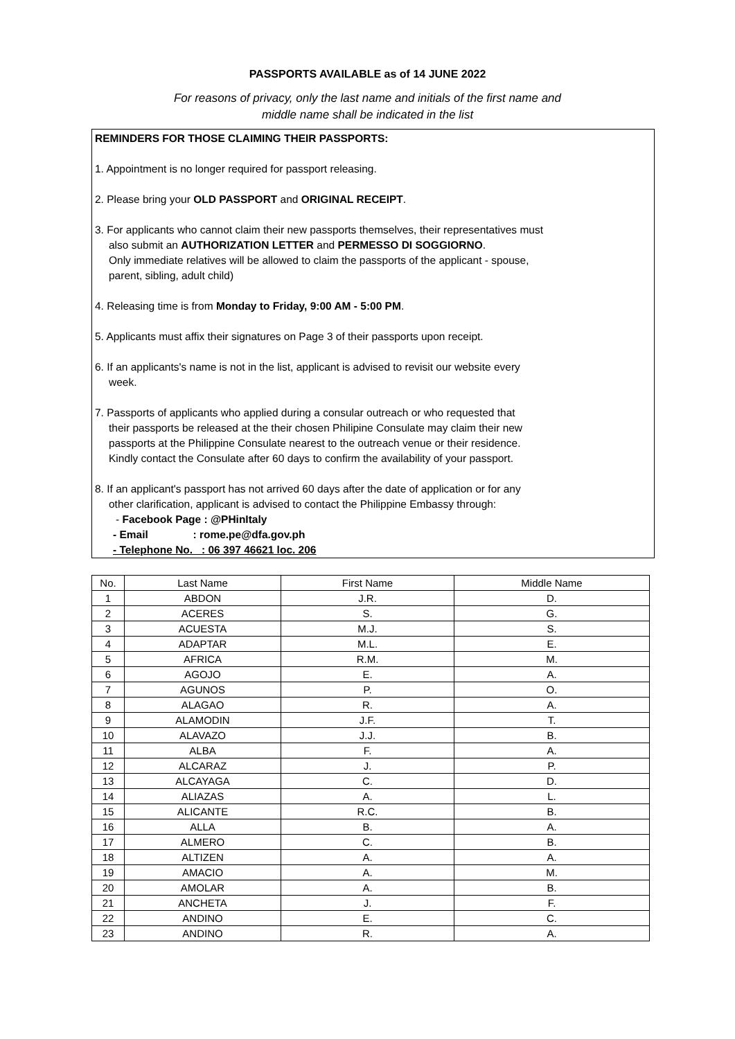PASSPORTS AVAILABLE as of 14 JUNE 2022
For reasons of privacy, only the last name and initials of the first name and
middle name shall be indicated in the list
REMINDERS FOR THOSE CLAIMING THEIR PASSPORTS:
1. Appointment is no longer required for passport releasing.
2. Please bring your OLD PASSPORT and ORIGINAL RECEIPT.
3. For applicants who cannot claim their new passports themselves, their representatives must
also submit an AUTHORIZATION LETTER and PERMESSO DI SOGGIORNO.
Only immediate relatives will be allowed to claim the passports of the applicant - spouse,
parent, sibling, adult child)
4. Releasing time is from Monday to Friday, 9:00 AM - 5:00 PM.
5. Applicants must affix their signatures on Page 3 of their passports upon receipt.
6. If an applicants's name is not in the list, applicant is advised to revisit our website every
week.
7. Passports of applicants who applied during a consular outreach or who requested that
their passports be released at the their chosen Philipine Consulate may claim their new
passports at the Philippine Consulate nearest to the outreach venue or their residence.
Kindly contact the Consulate after 60 days to confirm the availability of your passport.
8. If an applicant's passport has not arrived 60 days after the date of application or for any
other clarification, applicant is advised to contact the Philippine Embassy through:
- Facebook Page : @PHinItaly
- Email : rome.pe@dfa.gov.ph
- Telephone No. : 06 397 46621 loc. 206
| No. | Last Name | First Name | Middle Name |
| --- | --- | --- | --- |
| 1 | ABDON | J.R. | D. |
| 2 | ACERES | S. | G. |
| 3 | ACUESTA | M.J. | S. |
| 4 | ADAPTAR | M.L. | E. |
| 5 | AFRICA | R.M. | M. |
| 6 | AGOJO | E. | A. |
| 7 | AGUNOS | P. | O. |
| 8 | ALAGAO | R. | A. |
| 9 | ALAMODIN | J.F. | T. |
| 10 | ALAVAZO | J.J. | B. |
| 11 | ALBA | F. | A. |
| 12 | ALCARAZ | J. | P. |
| 13 | ALCAYAGA | C. | D. |
| 14 | ALIAZAS | A. | L. |
| 15 | ALICANTE | R.C. | B. |
| 16 | ALLA | B. | A. |
| 17 | ALMERO | C. | B. |
| 18 | ALTIZEN | A. | A. |
| 19 | AMACIO | A. | M. |
| 20 | AMOLAR | A. | B. |
| 21 | ANCHETA | J. | F. |
| 22 | ANDINO | E. | C. |
| 23 | ANDINO | R. | A. |